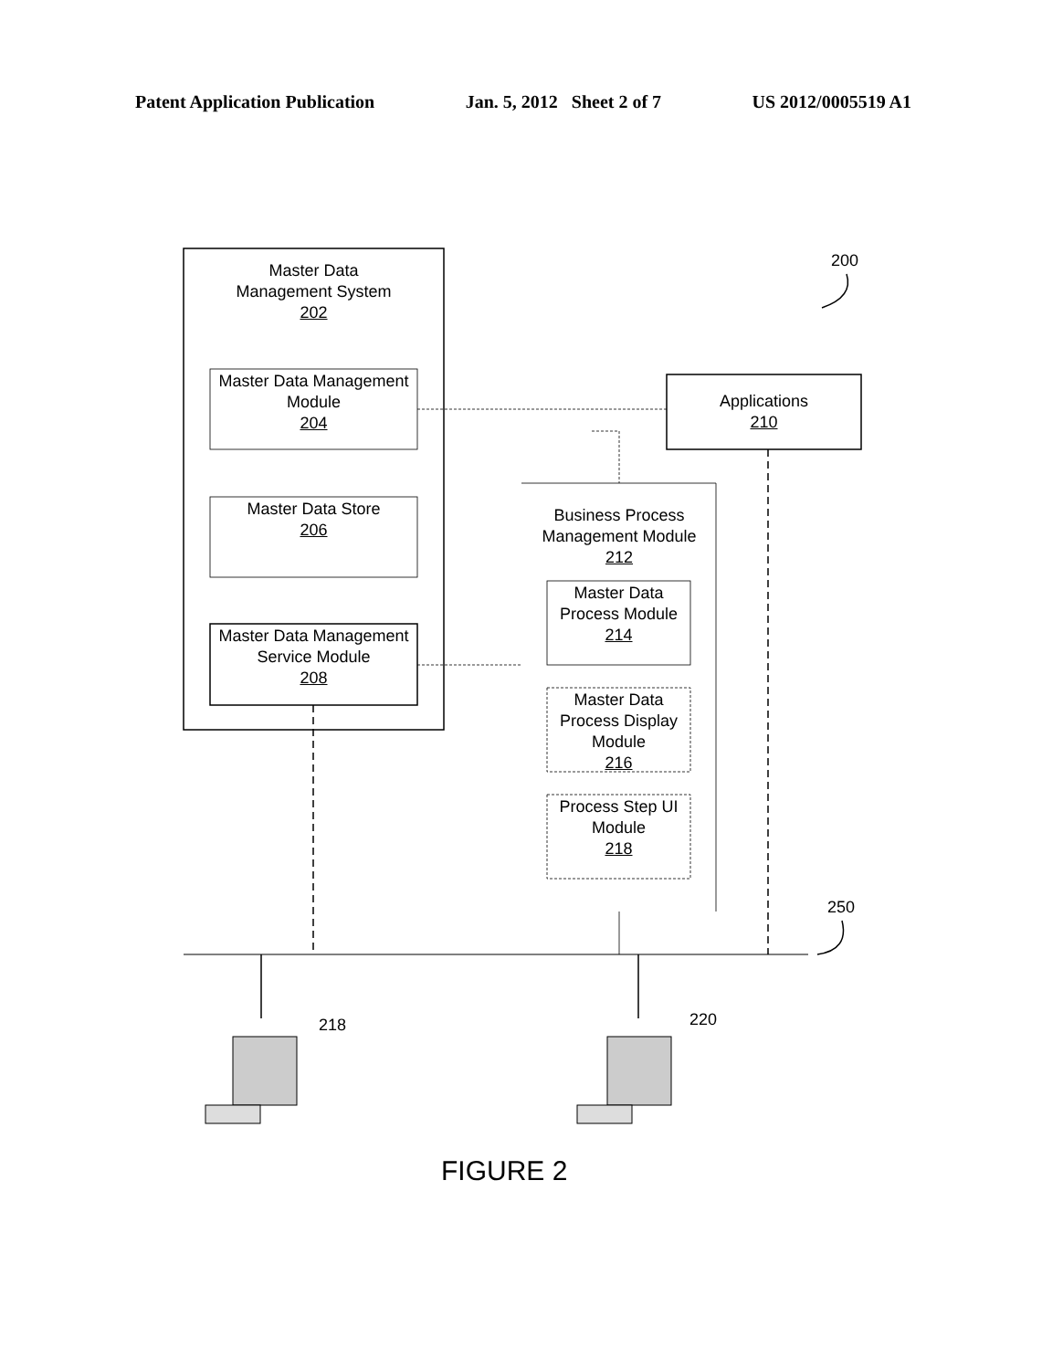Patent Application Publication Jan. 5, 2012 Sheet 2 of 7 US 2012/0005519 A1
Master Data
Management System
202
Master Data Management Module
204
Master Data Store
206
Master Data Management Service Module
208
Applications
210
Business Process Management Module
212
Master Data Process Module
214
Master Data Process Display Module
216
Process Step UI Module
218
200
250
218 220
FIGURE 2